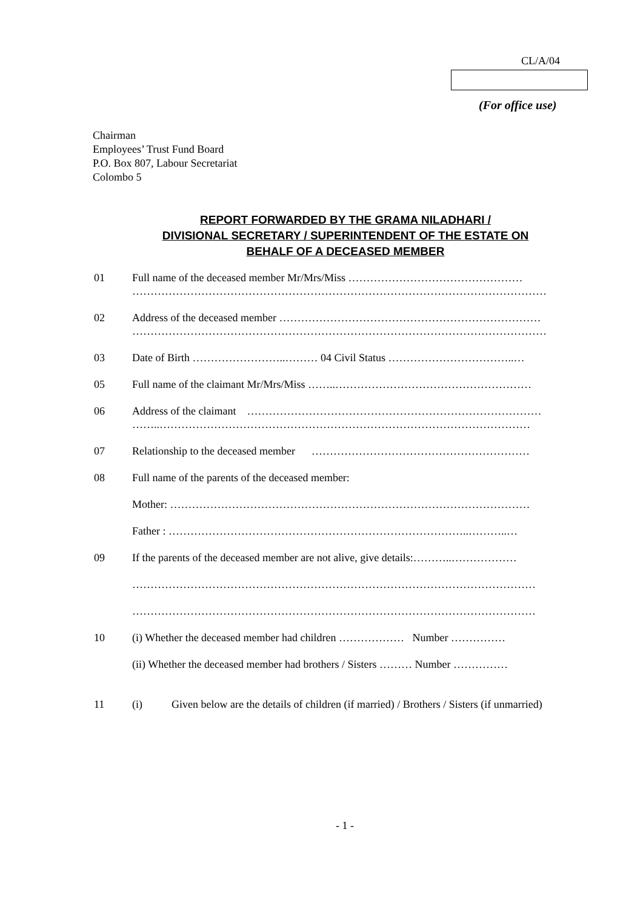CL/A/04
(For office use)
Chairman
Employees’ Trust Fund Board
P.O. Box 807, Labour Secretariat
Colombo 5
REPORT FORWARDED BY THE GRAMA NILADHARI /
DIVISIONAL SECRETARY / SUPERINTENDENT OF THE ESTATE ON
BEHALF OF A DECEASED MEMBER
01 Full name of the deceased member Mr/Mrs/Miss …………………………………………
……………………………………………………………………………………………………
02 Address of the deceased member ………………………………………………………………
……………………………………………………………………………………………………
03 Date of Birth ……………………..……… 04 Civil Status ……………………………..…
05 Full name of the claimant Mr/Mrs/Miss ……..………………………………………………
06 Address of the claimant ………………………………………………………………………
……..…………………………………………………………………………………………
07 Relationship to the deceased member ……………………………………………………
08 Full name of the parents of the deceased member:
Mother: ………………………………………………………………………………………
Father : ………………………………………………………………………..………..…
09 If the parents of the deceased member are not alive, give details:………..………………
…………………………………………………………………………………………………
…………………………………………………………………………………………………
10 (i) Whether the deceased member had children ……………… Number ……………
(ii) Whether the deceased member had brothers / Sisters ……… Number ……………
11 (i) Given below are the details of children (if married) / Brothers / Sisters (if unmarried)
- 1 -